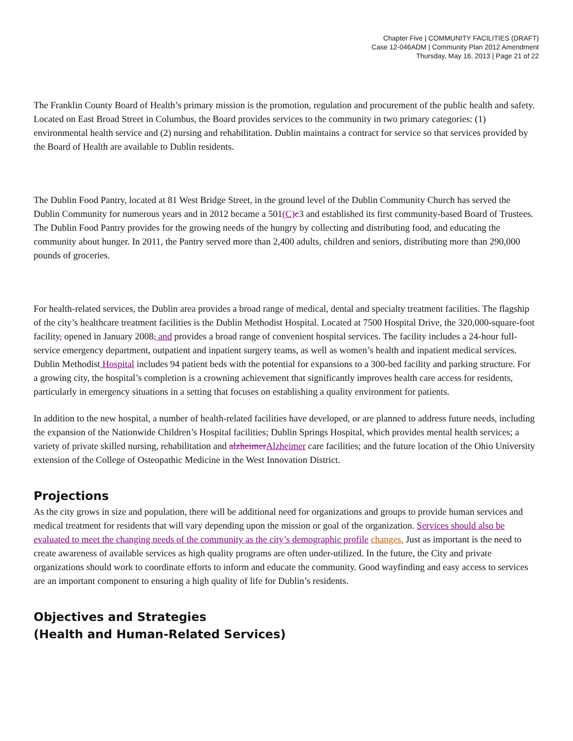Chapter Five | COMMUNITY FACILITIES (DRAFT)
Case 12-046ADM | Community Plan 2012 Amendment
Thursday, May 16, 2013 | Page 21 of 22
The Franklin County Board of Health’s primary mission is the promotion, regulation and procurement of the public health and safety. Located on East Broad Street in Columbus, the Board provides services to the community in two primary categories: (1) environmental health service and (2) nursing and rehabilitation. Dublin maintains a contract for service so that services provided by the Board of Health are available to Dublin residents.
The Dublin Food Pantry, located at 81 West Bridge Street, in the ground level of the Dublin Community Church has served the Dublin Community for numerous years and in 2012 became a 501(C)c3 and established its first community-based Board of Trustees. The Dublin Food Pantry provides for the growing needs of the hungry by collecting and distributing food, and educating the community about hunger. In 2011, the Pantry served more than 2,400 adults, children and seniors, distributing more than 290,000 pounds of groceries.
For health-related services, the Dublin area provides a broad range of medical, dental and specialty treatment facilities. The flagship of the city’s healthcare treatment facilities is the Dublin Methodist Hospital. Located at 7500 Hospital Drive, the 320,000-square-foot facility, opened in January 2008, and provides a broad range of convenient hospital services. The facility includes a 24-hour full-service emergency department, outpatient and inpatient surgery teams, as well as women’s health and inpatient medical services. Dublin Methodist Hospital includes 94 patient beds with the potential for expansions to a 300-bed facility and parking structure. For a growing city, the hospital’s completion is a crowning achievement that significantly improves health care access for residents, particularly in emergency situations in a setting that focuses on establishing a quality environment for patients.
In addition to the new hospital, a number of health-related facilities have developed, or are planned to address future needs, including the expansion of the Nationwide Children’s Hospital facilities; Dublin Springs Hospital, which provides mental health services; a variety of private skilled nursing, rehabilitation and alzheimerAlzheimer care facilities; and the future location of the Ohio University extension of the College of Osteopathic Medicine in the West Innovation District.
Projections
As the city grows in size and population, there will be additional need for organizations and groups to provide human services and medical treatment for residents that will vary depending upon the mission or goal of the organization. Services should also be evaluated to meet the changing needs of the community as the city’s demographic profile changes. Just as important is the need to create awareness of available services as high quality programs are often under-utilized. In the future, the City and private organizations should work to coordinate efforts to inform and educate the community. Good wayfinding and easy access to services are an important component to ensuring a high quality of life for Dublin’s residents.
Objectives and Strategies
(Health and Human-Related Services)